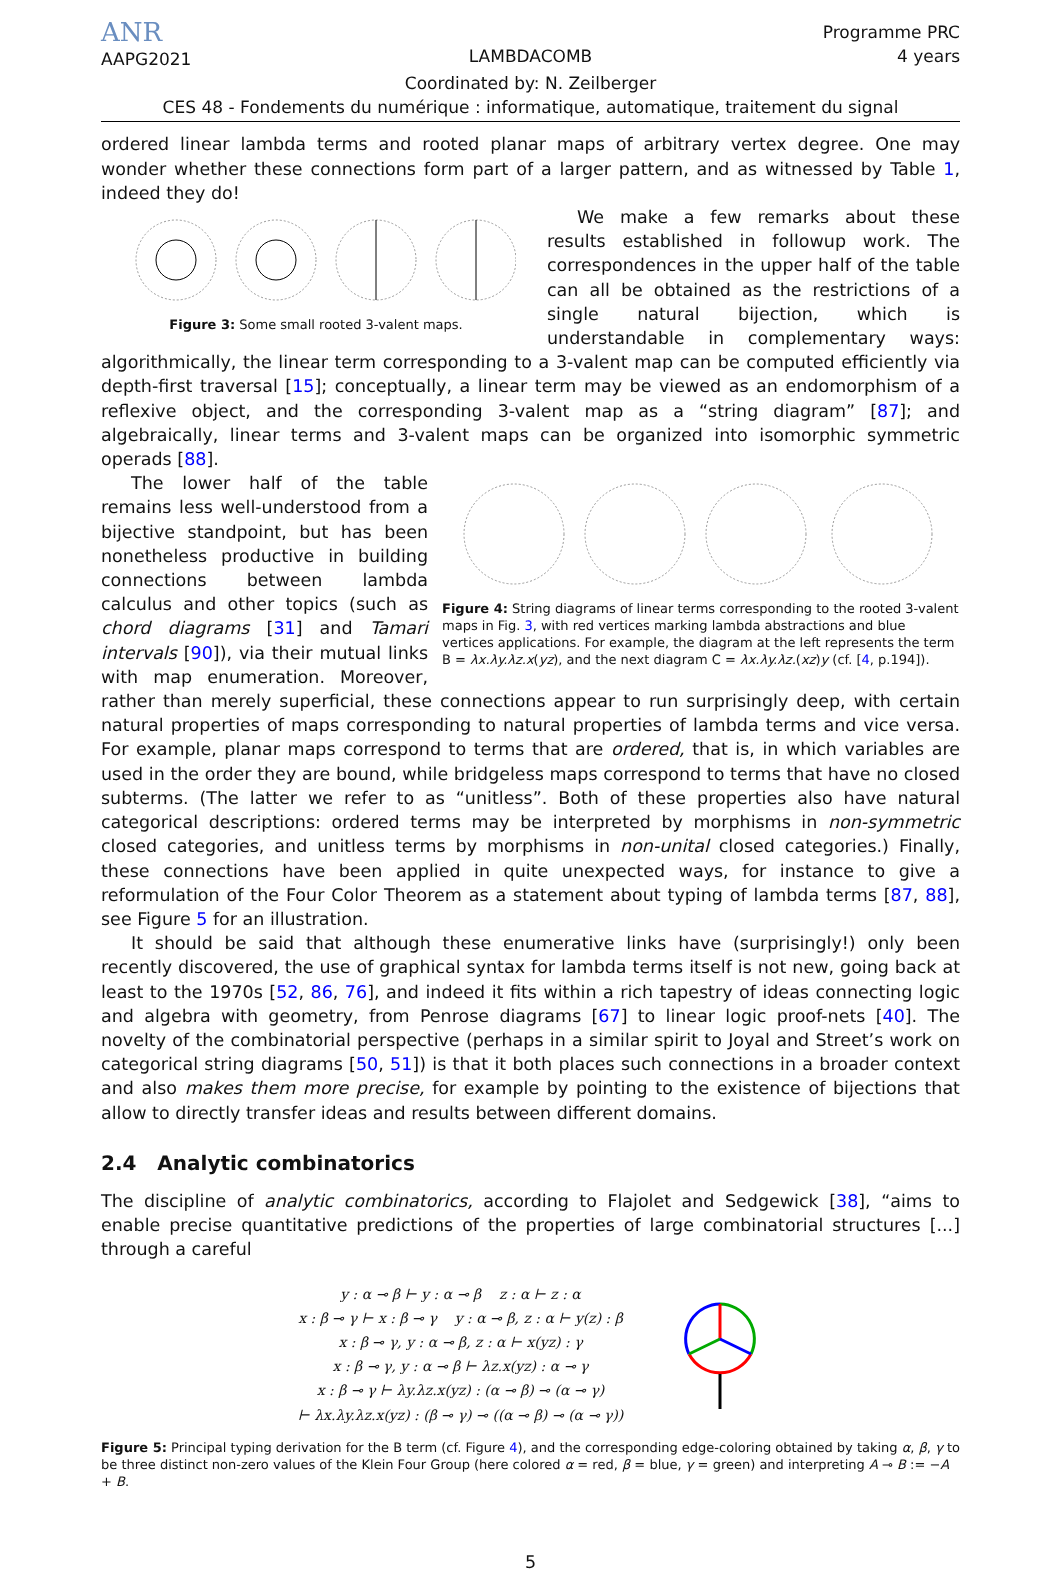ANR
AAPG2021
LAMBDACOMB
Programme PRC
4 years
Coordinated by: N. Zeilberger
CES 48 - Fondements du numérique : informatique, automatique, traitement du signal
ordered linear lambda terms and rooted planar maps of arbitrary vertex degree. One may wonder whether these connections form part of a larger pattern, and as witnessed by Table 1, indeed they do!
Figure 3: Some small rooted 3-valent maps.
We make a few remarks about these results established in followup work. The correspondences in the upper half of the table can all be obtained as the restrictions of a single natural bijection, which is understandable in complementary ways: algorithmically, the linear term corresponding to a 3-valent map can be computed efficiently via depth-first traversal [15]; conceptually, a linear term may be viewed as an endomorphism of a reflexive object, and the corresponding 3-valent map as a “string diagram” [87]; and algebraically, linear terms and 3-valent maps can be organized into isomorphic symmetric operads [88].
Figure 4: String diagrams of linear terms corresponding to the rooted 3-valent maps in Fig. 3, with red vertices marking lambda abstractions and blue vertices applications. For example, the diagram at the left represents the term B = λx.λy.λz.x(yz), and the next diagram C = λx.λy.λz.(xz)y (cf. [4, p.194]).
The lower half of the table remains less well-understood from a bijective standpoint, but has been nonetheless productive in building connections between lambda calculus and other topics (such as chord diagrams [31] and Tamari intervals [90]), via their mutual links with map enumeration. Moreover, rather than merely superficial, these connections appear to run surprisingly deep, with certain natural properties of maps corresponding to natural properties of lambda terms and vice versa. For example, planar maps correspond to terms that are ordered, that is, in which variables are used in the order they are bound, while bridgeless maps correspond to terms that have no closed subterms. (The latter we refer to as “unitless”. Both of these properties also have natural categorical descriptions: ordered terms may be interpreted by morphisms in non-symmetric closed categories, and unitless terms by morphisms in non-unital closed categories.) Finally, these connections have been applied in quite unexpected ways, for instance to give a reformulation of the Four Color Theorem as a statement about typing of lambda terms [87, 88], see Figure 5 for an illustration.
It should be said that although these enumerative links have (surprisingly!) only been recently discovered, the use of graphical syntax for lambda terms itself is not new, going back at least to the 1970s [52, 86, 76], and indeed it fits within a rich tapestry of ideas connecting logic and algebra with geometry, from Penrose diagrams [67] to linear logic proof-nets [40]. The novelty of the combinatorial perspective (perhaps in a similar spirit to Joyal and Street’s work on categorical string diagrams [50, 51]) is that it both places such connections in a broader context and also makes them more precise, for example by pointing to the existence of bijections that allow to directly transfer ideas and results between different domains.
2.4 Analytic combinatorics
The discipline of analytic combinatorics, according to Flajolet and Sedgewick [38], “aims to enable precise quantitative predictions of the properties of large combinatorial structures [...] through a careful
y : α ⊸ β ⊢ y : α ⊸ β z : α ⊢ z : α
x : β ⊸ γ ⊢ x : β ⊸ γ y : α ⊸ β, z : α ⊢ y(z) : β
x : β ⊸ γ, y : α ⊸ β, z : α ⊢ x(yz) : γ
x : β ⊸ γ, y : α ⊸ β ⊢ λz.x(yz) : α ⊸ γ
x : β ⊸ γ ⊢ λy.λz.x(yz) : (α ⊸ β) ⊸ (α ⊸ γ)
⊢ λx.λy.λz.x(yz) : (β ⊸ γ) ⊸ ((α ⊸ β) ⊸ (α ⊸ γ))
Figure 5: Principal typing derivation for the B term (cf. Figure 4), and the corresponding edge-coloring obtained by taking α, β, γ to be three distinct non-zero values of the Klein Four Group (here colored α = red, β = blue, γ = green) and interpreting A ⊸ B := −A + B.
5